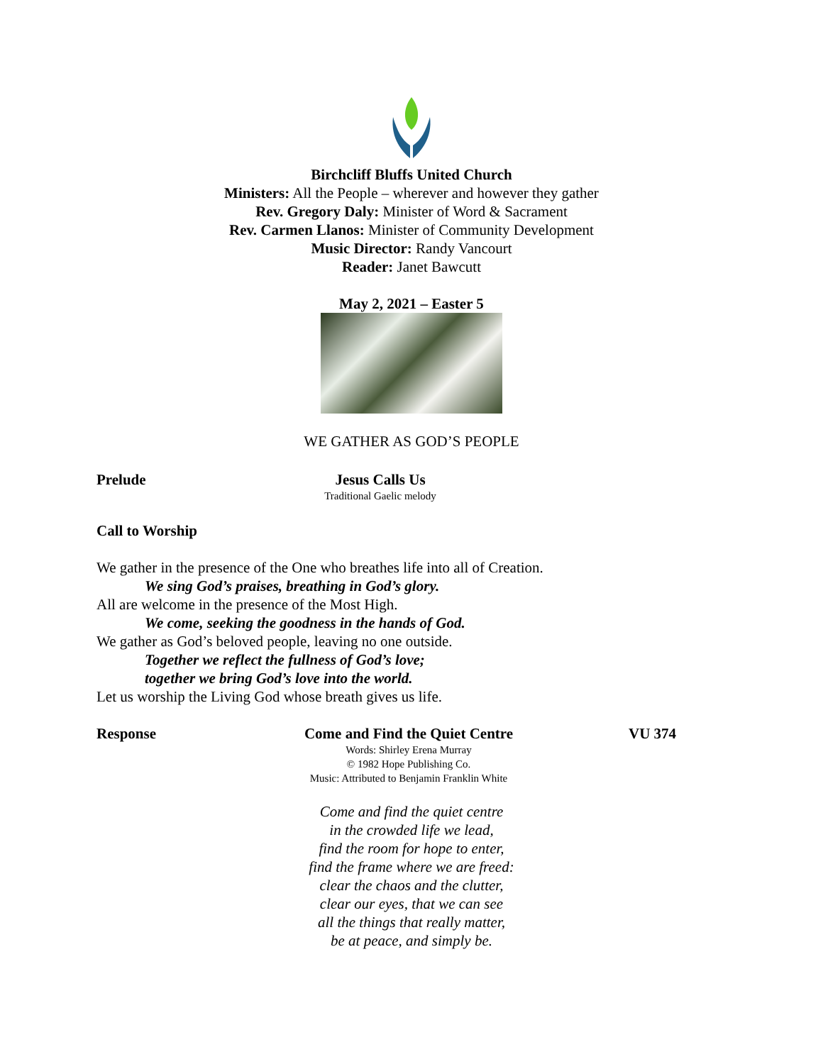Birchcliff Bluffs United Church
Ministers: All the People – wherever and however they gather
Rev. Gregory Daly: Minister of Word & Sacrament
Rev. Carmen Llanos: Minister of Community Development
Music Director: Randy Vancourt
Reader: Janet Bawcutt
May 2, 2021 – Easter 5
WE GATHER AS GOD’S PEOPLE
Prelude Jesus Calls Us
Traditional Gaelic melody
Call to Worship
We gather in the presence of the One who breathes life into all of Creation.
We sing God’s praises, breathing in God’s glory.
All are welcome in the presence of the Most High.
We come, seeking the goodness in the hands of God.
We gather as God’s beloved people, leaving no one outside.
Together we reflect the fullness of God’s love;
together we bring God’s love into the world.
Let us worship the Living God whose breath gives us life.
Response Come and Find the Quiet Centre
Words: Shirley Erena Murray
© 1982 Hope Publishing Co.
Music: Attributed to Benjamin Franklin White
VU 374
Come and find the quiet centre
in the crowded life we lead,
find the room for hope to enter,
find the frame where we are freed:
clear the chaos and the clutter,
clear our eyes, that we can see
all the things that really matter,
be at peace, and simply be.